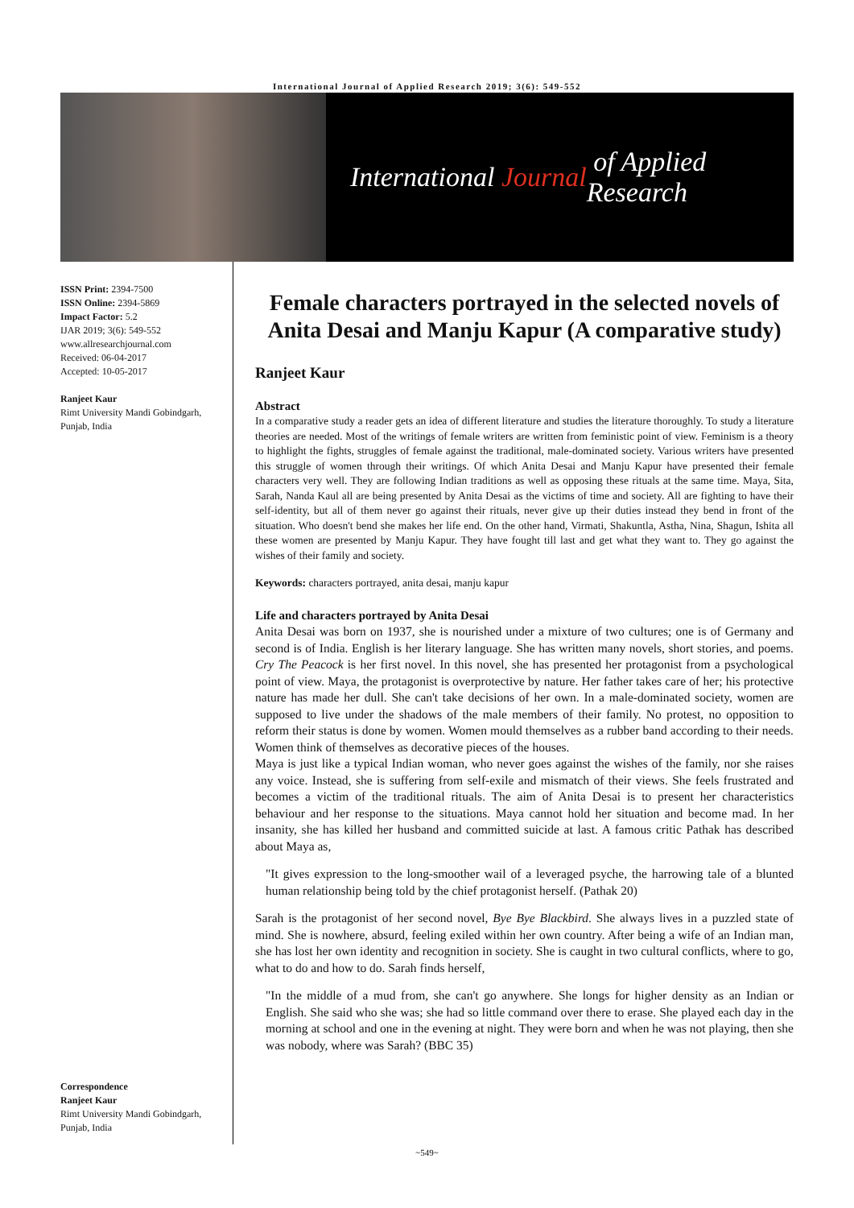International Journal of Applied Research 2019; 3(6): 549-552
International Journal of Applied Research
ISSN Print: 2394-7500
ISSN Online: 2394-5869
Impact Factor: 5.2
IJAR 2019; 3(6): 549-552
www.allresearchjournal.com
Received: 06-04-2017
Accepted: 10-05-2017
Ranjeet Kaur
Rimt University Mandi Gobindgarh, Punjab, India
Correspondence
Ranjeet Kaur
Rimt University Mandi Gobindgarh, Punjab, India
Female characters portrayed in the selected novels of Anita Desai and Manju Kapur (A comparative study)
Ranjeet Kaur
Abstract
In a comparative study a reader gets an idea of different literature and studies the literature thoroughly. To study a literature theories are needed. Most of the writings of female writers are written from feministic point of view. Feminism is a theory to highlight the fights, struggles of female against the traditional, male-dominated society. Various writers have presented this struggle of women through their writings. Of which Anita Desai and Manju Kapur have presented their female characters very well. They are following Indian traditions as well as opposing these rituals at the same time. Maya, Sita, Sarah, Nanda Kaul all are being presented by Anita Desai as the victims of time and society. All are fighting to have their self-identity, but all of them never go against their rituals, never give up their duties instead they bend in front of the situation. Who doesn't bend she makes her life end. On the other hand, Virmati, Shakuntla, Astha, Nina, Shagun, Ishita all these women are presented by Manju Kapur. They have fought till last and get what they want to. They go against the wishes of their family and society.
Keywords: characters portrayed, anita desai, manju kapur
Life and characters portrayed by Anita Desai
Anita Desai was born on 1937, she is nourished under a mixture of two cultures; one is of Germany and second is of India. English is her literary language. She has written many novels, short stories, and poems. Cry The Peacock is her first novel. In this novel, she has presented her protagonist from a psychological point of view. Maya, the protagonist is overprotective by nature. Her father takes care of her; his protective nature has made her dull. She can't take decisions of her own. In a male-dominated society, women are supposed to live under the shadows of the male members of their family. No protest, no opposition to reform their status is done by women. Women mould themselves as a rubber band according to their needs. Women think of themselves as decorative pieces of the houses.
Maya is just like a typical Indian woman, who never goes against the wishes of the family, nor she raises any voice. Instead, she is suffering from self-exile and mismatch of their views. She feels frustrated and becomes a victim of the traditional rituals. The aim of Anita Desai is to present her characteristics behaviour and her response to the situations. Maya cannot hold her situation and become mad. In her insanity, she has killed her husband and committed suicide at last. A famous critic Pathak has described about Maya as,
"It gives expression to the long-smoother wail of a leveraged psyche, the harrowing tale of a blunted human relationship being told by the chief protagonist herself. (Pathak 20)
Sarah is the protagonist of her second novel, Bye Bye Blackbird. She always lives in a puzzled state of mind. She is nowhere, absurd, feeling exiled within her own country. After being a wife of an Indian man, she has lost her own identity and recognition in society. She is caught in two cultural conflicts, where to go, what to do and how to do. Sarah finds herself,
"In the middle of a mud from, she can't go anywhere. She longs for higher density as an Indian or English. She said who she was; she had so little command over there to erase. She played each day in the morning at school and one in the evening at night. They were born and when he was not playing, then she was nobody, where was Sarah? (BBC 35)
~549~